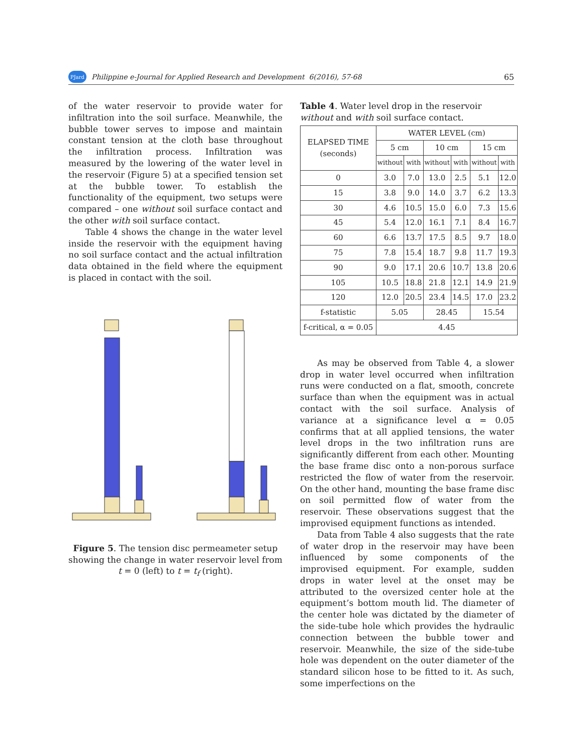PJard Philippine e-Journal for Applied Research and Development 6(2016), 57-68 65
of the water reservoir to provide water for infiltration into the soil surface. Meanwhile, the bubble tower serves to impose and maintain constant tension at the cloth base throughout the infiltration process. Infiltration was measured by the lowering of the water level in the reservoir (Figure 5) at a specified tension set at the bubble tower. To establish the functionality of the equipment, two setups were compared – one without soil surface contact and the other with soil surface contact.
Table 4 shows the change in the water level inside the reservoir with the equipment having no soil surface contact and the actual infiltration data obtained in the field where the equipment is placed in contact with the soil.
Figure 5. The tension disc permeameter setup showing the change in water reservoir level from t = 0 (left) to t = t<sub>f</sub> (right).
Table 4. Water level drop in the reservoir without and with soil surface contact.
| ELAPSED TIME (seconds) | WATER LEVEL (cm) | | | | | |
| --- | --- | --- | --- | --- | --- | --- |
| | 5 cm | | 10 cm | | 15 cm | |
| | without | with | without | with | without | with |
| 0 | 3.0 | 7.0 | 13.0 | 2.5 | 5.1 | 12.0 |
| 15 | 3.8 | 9.0 | 14.0 | 3.7 | 6.2 | 13.3 |
| 30 | 4.6 | 10.5 | 15.0 | 6.0 | 7.3 | 15.6 |
| 45 | 5.4 | 12.0 | 16.1 | 7.1 | 8.4 | 16.7 |
| 60 | 6.6 | 13.7 | 17.5 | 8.5 | 9.7 | 18.0 |
| 75 | 7.8 | 15.4 | 18.7 | 9.8 | 11.7 | 19.3 |
| 90 | 9.0 | 17.1 | 20.6 | 10.7 | 13.8 | 20.6 |
| 105 | 10.5 | 18.8 | 21.8 | 12.1 | 14.9 | 21.9 |
| 120 | 12.0 | 20.5 | 23.4 | 14.5 | 17.0 | 23.2 |
| f-statistic | 5.05 | | 28.45 | | 15.54 | |
| f-critical, α = 0.05 | 4.45 | | | | | |
As may be observed from Table 4, a slower drop in water level occurred when infiltration runs were conducted on a flat, smooth, concrete surface than when the equipment was in actual contact with the soil surface. Analysis of variance at a significance level α = 0.05 confirms that at all applied tensions, the water level drops in the two infiltration runs are significantly different from each other. Mounting the base frame disc onto a non-porous surface restricted the flow of water from the reservoir. On the other hand, mounting the base frame disc on soil permitted flow of water from the reservoir. These observations suggest that the improvised equipment functions as intended.
Data from Table 4 also suggests that the rate of water drop in the reservoir may have been influenced by some components of the improvised equipment. For example, sudden drops in water level at the onset may be attributed to the oversized center hole at the equipment’s bottom mouth lid. The diameter of the center hole was dictated by the diameter of the side-tube hole which provides the hydraulic connection between the bubble tower and reservoir. Meanwhile, the size of the side-tube hole was dependent on the outer diameter of the standard silicon hose to be fitted to it. As such, some imperfections on the